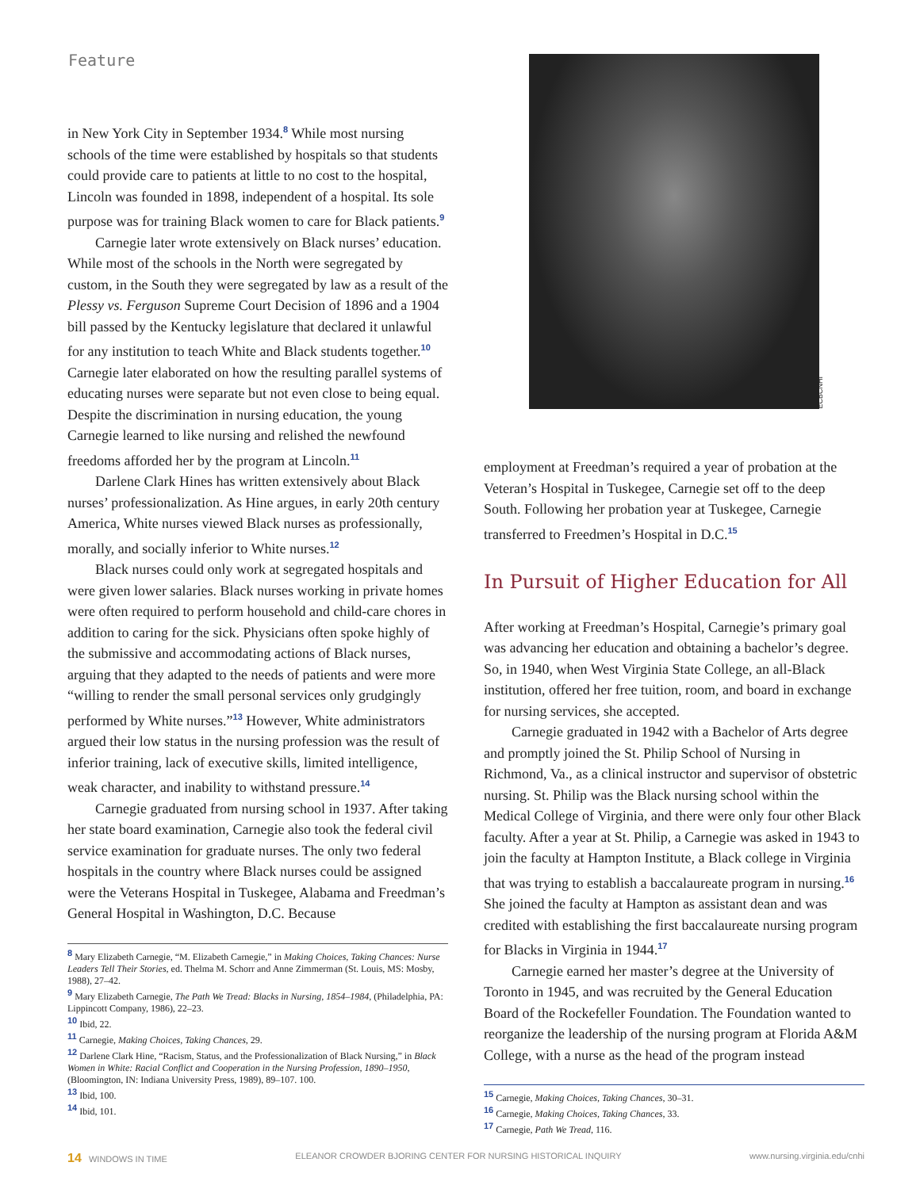Feature
in New York City in September 1934.<sup>8</sup> While most nursing schools of the time were established by hospitals so that students could provide care to patients at little to no cost to the hospital, Lincoln was founded in 1898, independent of a hospital. Its sole purpose was for training Black women to care for Black patients.<sup>9</sup>
Carnegie later wrote extensively on Black nurses’ education. While most of the schools in the North were segregated by custom, in the South they were segregated by law as a result of the Plessy vs. Ferguson Supreme Court Decision of 1896 and a 1904 bill passed by the Kentucky legislature that declared it unlawful for any institution to teach White and Black students together.<sup>10</sup> Carnegie later elaborated on how the resulting parallel systems of educating nurses were separate but not even close to being equal. Despite the discrimination in nursing education, the young Carnegie learned to like nursing and relished the newfound freedoms afforded her by the program at Lincoln.<sup>11</sup>
Darlene Clark Hines has written extensively about Black nurses’ professionalization. As Hine argues, in early 20th century America, White nurses viewed Black nurses as professionally, morally, and socially inferior to White nurses.<sup>12</sup>
Black nurses could only work at segregated hospitals and were given lower salaries. Black nurses working in private homes were often required to perform household and child-care chores in addition to caring for the sick. Physicians often spoke highly of the submissive and accommodating actions of Black nurses, arguing that they adapted to the needs of patients and were more “willing to render the small personal services only grudgingly performed by White nurses.”<sup>13</sup> However, White administrators argued their low status in the nursing profession was the result of inferior training, lack of executive skills, limited intelligence, weak character, and inability to withstand pressure.<sup>14</sup>
Carnegie graduated from nursing school in 1937. After taking her state board examination, Carnegie also took the federal civil service examination for graduate nurses. The only two federal hospitals in the country where Black nurses could be assigned were the Veterans Hospital in Tuskegee, Alabama and Freedman’s General Hospital in Washington, D.C. Because
<sup>8</sup> Mary Elizabeth Carnegie, “M. Elizabeth Carnegie,” in Making Choices, Taking Chances: Nurse Leaders Tell Their Stories, ed. Thelma M. Schorr and Anne Zimmerman (St. Louis, MS: Mosby, 1988), 27–42.
<sup>9</sup> Mary Elizabeth Carnegie, The Path We Tread: Blacks in Nursing, 1854–1984, (Philadelphia, PA: Lippincott Company, 1986), 22–23.
<sup>10</sup> Ibid, 22.
<sup>11</sup> Carnegie, Making Choices, Taking Chances, 29.
<sup>12</sup> Darlene Clark Hine, “Racism, Status, and the Professionalization of Black Nursing,” in Black Women in White: Racial Conflict and Cooperation in the Nursing Profession, 1890–1950, (Bloomington, IN: Indiana University Press, 1989), 89–107. 100.
<sup>13</sup> Ibid, 100.
<sup>14</sup> Ibid, 101.
ECBCNHI
employment at Freedman’s required a year of probation at the Veteran’s Hospital in Tuskegee, Carnegie set off to the deep South. Following her probation year at Tuskegee, Carnegie transferred to Freedmen’s Hospital in D.C.<sup>15</sup>
In Pursuit of Higher Education for All
After working at Freedman’s Hospital, Carnegie’s primary goal was advancing her education and obtaining a bachelor’s degree. So, in 1940, when West Virginia State College, an all-Black institution, offered her free tuition, room, and board in exchange for nursing services, she accepted.
Carnegie graduated in 1942 with a Bachelor of Arts degree and promptly joined the St. Philip School of Nursing in Richmond, Va., as a clinical instructor and supervisor of obstetric nursing. St. Philip was the Black nursing school within the Medical College of Virginia, and there were only four other Black faculty. After a year at St. Philip, a Carnegie was asked in 1943 to join the faculty at Hampton Institute, a Black college in Virginia that was trying to establish a baccalaureate program in nursing.<sup>16</sup> She joined the faculty at Hampton as assistant dean and was credited with establishing the first baccalaureate nursing program for Blacks in Virginia in 1944.<sup>17</sup>
Carnegie earned her master’s degree at the University of Toronto in 1945, and was recruited by the General Education Board of the Rockefeller Foundation. The Foundation wanted to reorganize the leadership of the nursing program at Florida A&M College, with a nurse as the head of the program instead
<sup>15</sup> Carnegie, Making Choices, Taking Chances, 30–31.
<sup>16</sup> Carnegie, Making Choices, Taking Chances, 33.
<sup>17</sup> Carnegie, Path We Tread, 116.
14 WINDOWS IN TIME ELEANOR CROWDER BJORING CENTER FOR NURSING HISTORICAL INQUIRY www.nursing.virginia.edu/cnhi